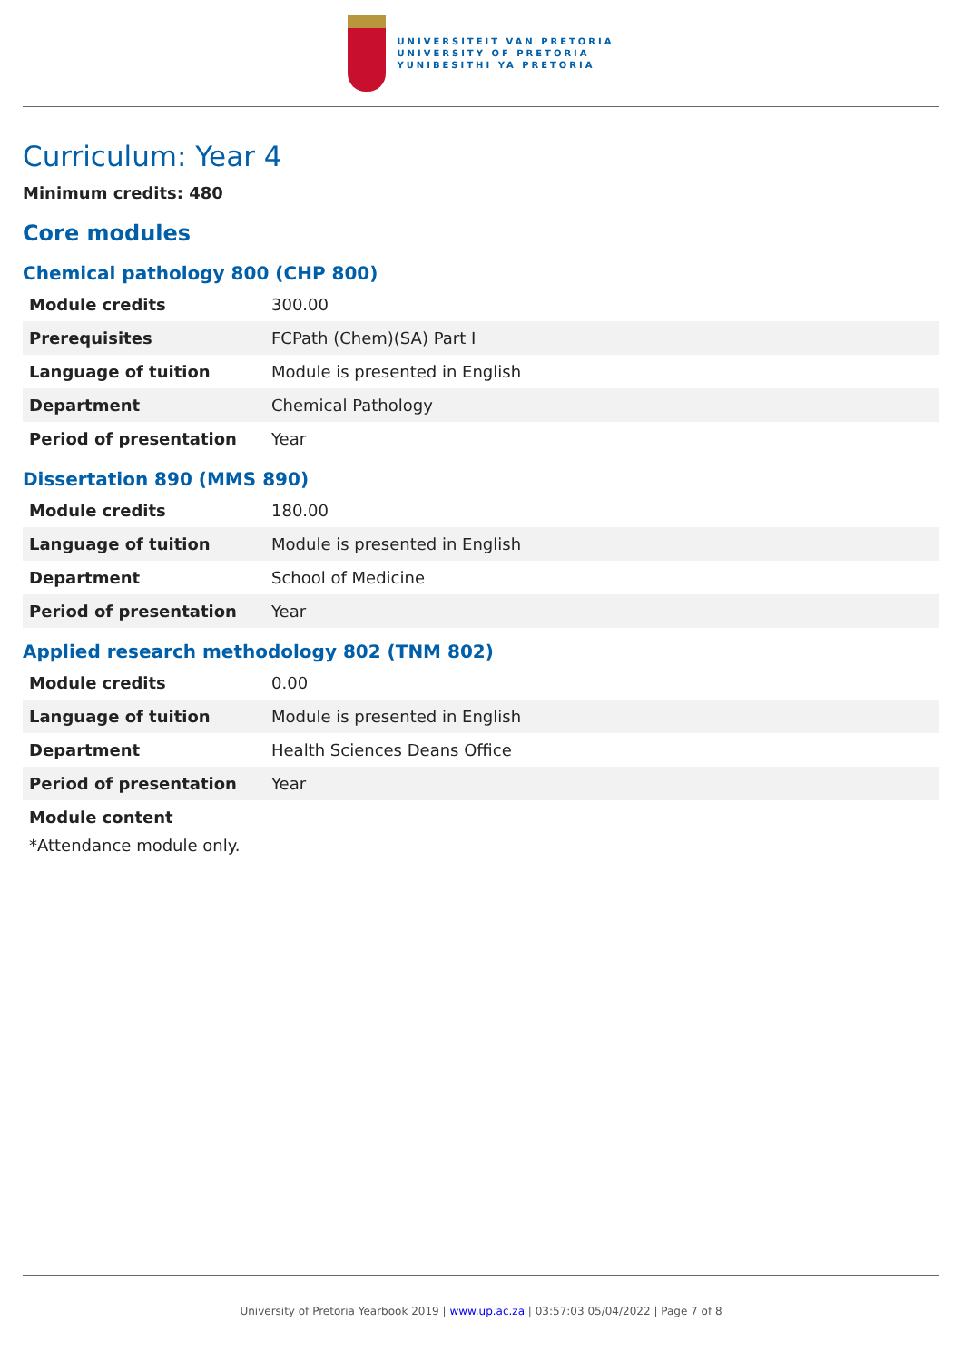UNIVERSITEIT VAN PRETORIA
UNIVERSITY OF PRETORIA
YUNIBESITHI YA PRETORIA
Curriculum: Year 4
Minimum credits: 480
Core modules
Chemical pathology 800 (CHP 800)
| Module credits | 300.00 |
| Prerequisites | FCPath (Chem)(SA) Part I |
| Language of tuition | Module is presented in English |
| Department | Chemical Pathology |
| Period of presentation | Year |
Dissertation 890 (MMS 890)
| Module credits | 180.00 |
| Language of tuition | Module is presented in English |
| Department | School of Medicine |
| Period of presentation | Year |
Applied research methodology 802 (TNM 802)
| Module credits | 0.00 |
| Language of tuition | Module is presented in English |
| Department | Health Sciences Deans Office |
| Period of presentation | Year |
Module content
*Attendance module only.
University of Pretoria Yearbook 2019 | www.up.ac.za | 03:57:03 05/04/2022 | Page 7 of 8